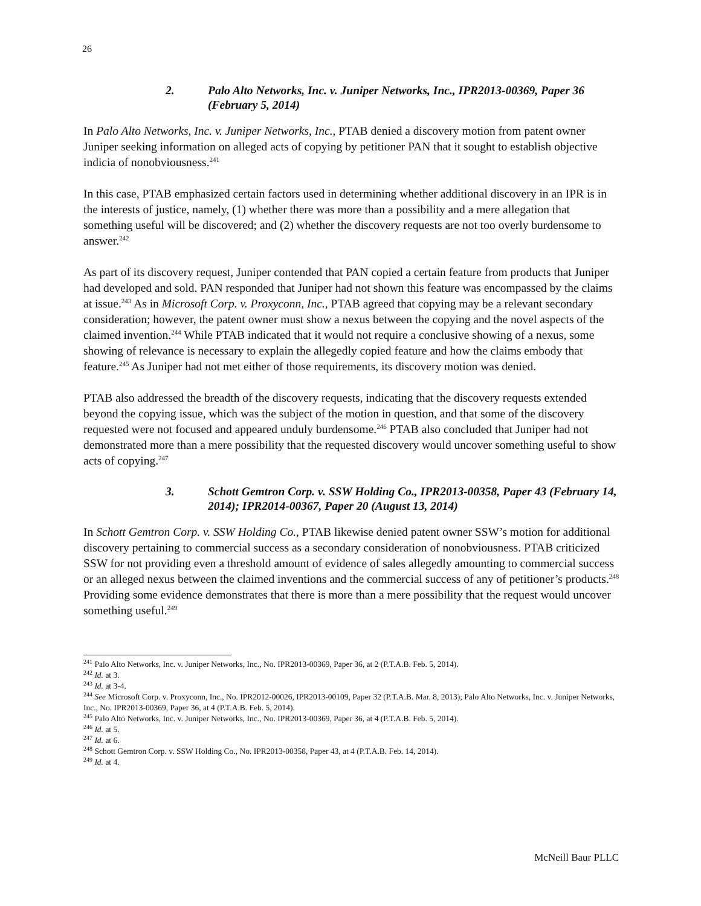26
2. Palo Alto Networks, Inc. v. Juniper Networks, Inc., IPR2013-00369, Paper 36 (February 5, 2014)
In Palo Alto Networks, Inc. v. Juniper Networks, Inc., PTAB denied a discovery motion from patent owner Juniper seeking information on alleged acts of copying by petitioner PAN that it sought to establish objective indicia of nonobviousness.<sup>241</sup>
In this case, PTAB emphasized certain factors used in determining whether additional discovery in an IPR is in the interests of justice, namely, (1) whether there was more than a possibility and a mere allegation that something useful will be discovered; and (2) whether the discovery requests are not too overly burdensome to answer.<sup>242</sup>
As part of its discovery request, Juniper contended that PAN copied a certain feature from products that Juniper had developed and sold. PAN responded that Juniper had not shown this feature was encompassed by the claims at issue.<sup>243</sup> As in Microsoft Corp. v. Proxyconn, Inc., PTAB agreed that copying may be a relevant secondary consideration; however, the patent owner must show a nexus between the copying and the novel aspects of the claimed invention.<sup>244</sup> While PTAB indicated that it would not require a conclusive showing of a nexus, some showing of relevance is necessary to explain the allegedly copied feature and how the claims embody that feature.<sup>245</sup> As Juniper had not met either of those requirements, its discovery motion was denied.
PTAB also addressed the breadth of the discovery requests, indicating that the discovery requests extended beyond the copying issue, which was the subject of the motion in question, and that some of the discovery requested were not focused and appeared unduly burdensome.<sup>246</sup> PTAB also concluded that Juniper had not demonstrated more than a mere possibility that the requested discovery would uncover something useful to show acts of copying.<sup>247</sup>
3. Schott Gemtron Corp. v. SSW Holding Co., IPR2013-00358, Paper 43 (February 14, 2014); IPR2014-00367, Paper 20 (August 13, 2014)
In Schott Gemtron Corp. v. SSW Holding Co., PTAB likewise denied patent owner SSW’s motion for additional discovery pertaining to commercial success as a secondary consideration of nonobviousness. PTAB criticized SSW for not providing even a threshold amount of evidence of sales allegedly amounting to commercial success or an alleged nexus between the claimed inventions and the commercial success of any of petitioner’s products.<sup>248</sup> Providing some evidence demonstrates that there is more than a mere possibility that the request would uncover something useful.<sup>249</sup>
<sup>241</sup> Palo Alto Networks, Inc. v. Juniper Networks, Inc., No. IPR2013-00369, Paper 36, at 2 (P.T.A.B. Feb. 5, 2014).
<sup>242</sup> Id. at 3.
<sup>243</sup> Id. at 3-4.
<sup>244</sup> See Microsoft Corp. v. Proxyconn, Inc., No. IPR2012-00026, IPR2013-00109, Paper 32 (P.T.A.B. Mar. 8, 2013); Palo Alto Networks, Inc. v. Juniper Networks, Inc., No. IPR2013-00369, Paper 36, at 4 (P.T.A.B. Feb. 5, 2014).
<sup>245</sup> Palo Alto Networks, Inc. v. Juniper Networks, Inc., No. IPR2013-00369, Paper 36, at 4 (P.T.A.B. Feb. 5, 2014).
<sup>246</sup> Id. at 5.
<sup>247</sup> Id. at 6.
<sup>248</sup> Schott Gemtron Corp. v. SSW Holding Co., No. IPR2013-00358, Paper 43, at 4 (P.T.A.B. Feb. 14, 2014).
<sup>249</sup> Id. at 4.
McNeill Baur PLLC